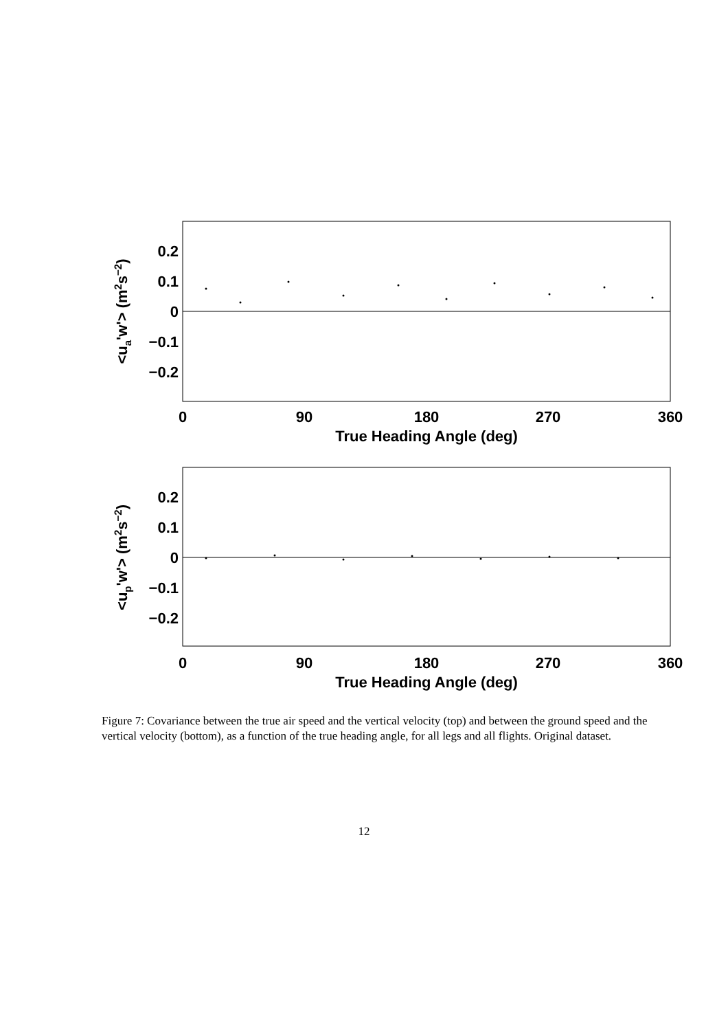0.2
0.1
0
−0.1
−0.2
0.2
0.1
0
−0.1
−0.2
0
90
180
270
360
True Heading Angle (deg)
0
90
180
270
360
True Heading Angle (deg)
<ua'w'> (m2s−2)
<up'w'> (m2s−2)
Figure 7: Covariance between the true air speed and the vertical velocity (top) and between the ground speed and the vertical velocity (bottom), as a function of the true heading angle, for all legs and all flights. Original dataset.
12